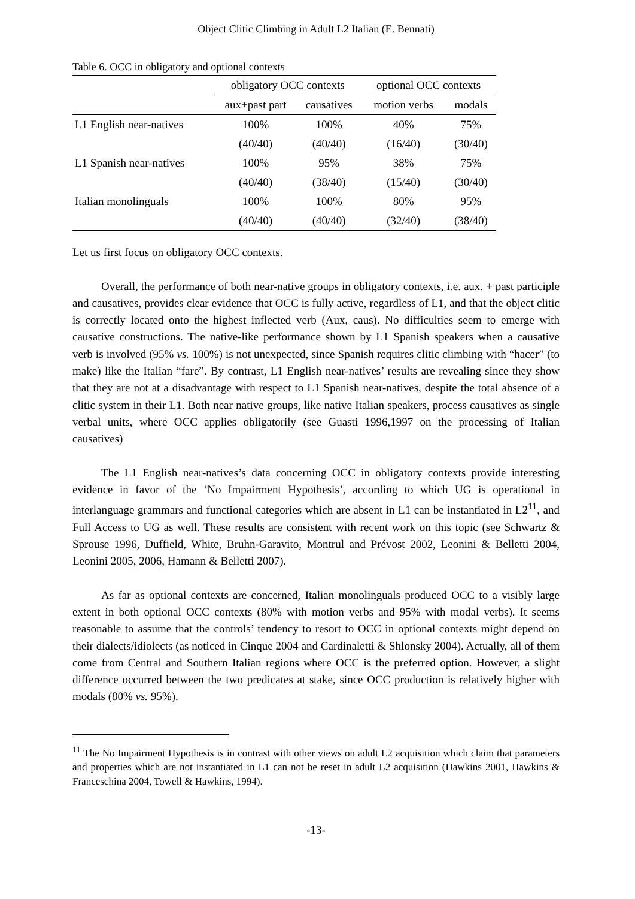Object Clitic Climbing in Adult L2 Italian (E. Bennati)
Table 6. OCC in obligatory and optional contexts
| | obligatory OCC contexts | | optional OCC contexts | |
| --- | --- | --- | --- | --- |
| | aux+past part | causatives | motion verbs | modals |
| L1 English near-natives | 100% | 100% | 40% | 75% |
| | (40/40) | (40/40) | (16/40) | (30/40) |
| L1 Spanish near-natives | 100% | 95% | 38% | 75% |
| | (40/40) | (38/40) | (15/40) | (30/40) |
| Italian monolinguals | 100% | 100% | 80% | 95% |
| | (40/40) | (40/40) | (32/40) | (38/40) |
Let us first focus on obligatory OCC contexts.
Overall, the performance of both near-native groups in obligatory contexts, i.e. aux. + past participle and causatives, provides clear evidence that OCC is fully active, regardless of L1, and that the object clitic is correctly located onto the highest inflected verb (Aux, caus). No difficulties seem to emerge with causative constructions. The native-like performance shown by L1 Spanish speakers when a causative verb is involved (95% vs. 100%) is not unexpected, since Spanish requires clitic climbing with “hacer” (to make) like the Italian “fare”. By contrast, L1 English near-natives’ results are revealing since they show that they are not at a disadvantage with respect to L1 Spanish near-natives, despite the total absence of a clitic system in their L1. Both near native groups, like native Italian speakers, process causatives as single verbal units, where OCC applies obligatorily (see Guasti 1996,1997 on the processing of Italian causatives)
The L1 English near-natives’s data concerning OCC in obligatory contexts provide interesting evidence in favor of the ‘No Impairment Hypothesis’, according to which UG is operational in interlanguage grammars and functional categories which are absent in L1 can be instantiated in L2<sup>11</sup>, and Full Access to UG as well. These results are consistent with recent work on this topic (see Schwartz & Sprouse 1996, Duffield, White, Bruhn-Garavito, Montrul and Prévost 2002, Leonini & Belletti 2004, Leonini 2005, 2006, Hamann & Belletti 2007).
As far as optional contexts are concerned, Italian monolinguals produced OCC to a visibly large extent in both optional OCC contexts (80% with motion verbs and 95% with modal verbs). It seems reasonable to assume that the controls’ tendency to resort to OCC in optional contexts might depend on their dialects/idiolects (as noticed in Cinque 2004 and Cardinaletti & Shlonsky 2004). Actually, all of them come from Central and Southern Italian regions where OCC is the preferred option. However, a slight difference occurred between the two predicates at stake, since OCC production is relatively higher with modals (80% vs. 95%).
<sup>11</sup> The No Impairment Hypothesis is in contrast with other views on adult L2 acquisition which claim that parameters and properties which are not instantiated in L1 can not be reset in adult L2 acquisition (Hawkins 2001, Hawkins & Franceschina 2004, Towell & Hawkins, 1994).
-13-